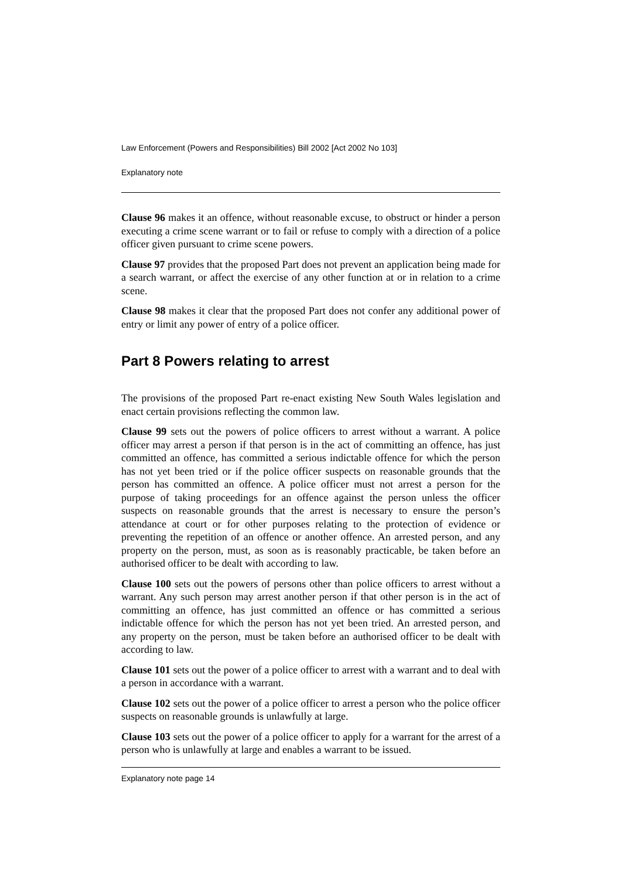Law Enforcement (Powers and Responsibilities) Bill 2002 [Act 2002 No 103]
Explanatory note
Clause 96 makes it an offence, without reasonable excuse, to obstruct or hinder a person executing a crime scene warrant or to fail or refuse to comply with a direction of a police officer given pursuant to crime scene powers.
Clause 97 provides that the proposed Part does not prevent an application being made for a search warrant, or affect the exercise of any other function at or in relation to a crime scene.
Clause 98 makes it clear that the proposed Part does not confer any additional power of entry or limit any power of entry of a police officer.
Part 8 Powers relating to arrest
The provisions of the proposed Part re-enact existing New South Wales legislation and enact certain provisions reflecting the common law.
Clause 99 sets out the powers of police officers to arrest without a warrant. A police officer may arrest a person if that person is in the act of committing an offence, has just committed an offence, has committed a serious indictable offence for which the person has not yet been tried or if the police officer suspects on reasonable grounds that the person has committed an offence. A police officer must not arrest a person for the purpose of taking proceedings for an offence against the person unless the officer suspects on reasonable grounds that the arrest is necessary to ensure the person’s attendance at court or for other purposes relating to the protection of evidence or preventing the repetition of an offence or another offence. An arrested person, and any property on the person, must, as soon as is reasonably practicable, be taken before an authorised officer to be dealt with according to law.
Clause 100 sets out the powers of persons other than police officers to arrest without a warrant. Any such person may arrest another person if that other person is in the act of committing an offence, has just committed an offence or has committed a serious indictable offence for which the person has not yet been tried. An arrested person, and any property on the person, must be taken before an authorised officer to be dealt with according to law.
Clause 101 sets out the power of a police officer to arrest with a warrant and to deal with a person in accordance with a warrant.
Clause 102 sets out the power of a police officer to arrest a person who the police officer suspects on reasonable grounds is unlawfully at large.
Clause 103 sets out the power of a police officer to apply for a warrant for the arrest of a person who is unlawfully at large and enables a warrant to be issued.
Explanatory note page 14